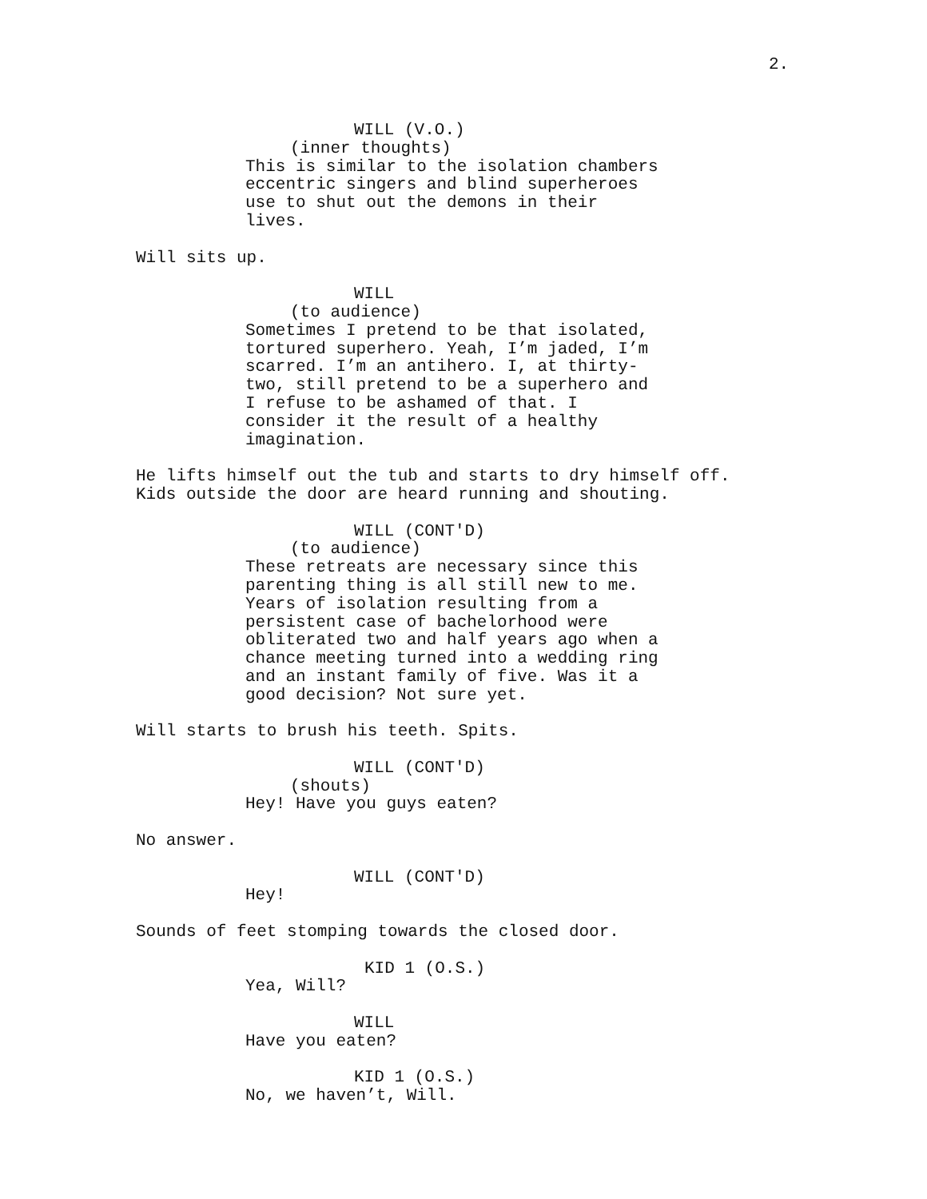2.
WILL (V.O.)
(inner thoughts)
This is similar to the isolation chambers eccentric singers and blind superheroes use to shut out the demons in their lives.
Will sits up.
WILL
(to audience)
Sometimes I pretend to be that isolated, tortured superhero. Yeah, I’m jaded, I’m scarred. I’m an antihero. I, at thirty- two, still pretend to be a superhero and I refuse to be ashamed of that. I consider it the result of a healthy imagination.
He lifts himself out the tub and starts to dry himself off. Kids outside the door are heard running and shouting.
WILL (CONT'D)
(to audience)
These retreats are necessary since this parenting thing is all still new to me. Years of isolation resulting from a persistent case of bachelorhood were obliterated two and half years ago when a chance meeting turned into a wedding ring and an instant family of five. Was it a good decision? Not sure yet.
Will starts to brush his teeth. Spits.
WILL (CONT'D)
(shouts)
Hey! Have you guys eaten?
No answer.
WILL (CONT'D)
Hey!
Sounds of feet stomping towards the closed door.
KID 1 (O.S.)
Yea, Will?
WILL
Have you eaten?
KID 1 (O.S.)
No, we haven’t, Will.